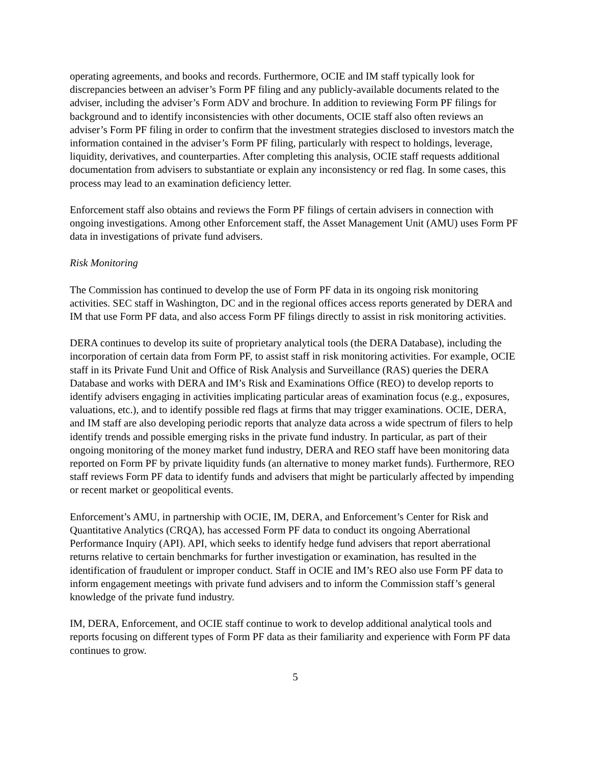operating agreements, and books and records. Furthermore, OCIE and IM staff typically look for discrepancies between an adviser’s Form PF filing and any publicly-available documents related to the adviser, including the adviser’s Form ADV and brochure. In addition to reviewing Form PF filings for background and to identify inconsistencies with other documents, OCIE staff also often reviews an adviser’s Form PF filing in order to confirm that the investment strategies disclosed to investors match the information contained in the adviser’s Form PF filing, particularly with respect to holdings, leverage, liquidity, derivatives, and counterparties. After completing this analysis, OCIE staff requests additional documentation from advisers to substantiate or explain any inconsistency or red flag. In some cases, this process may lead to an examination deficiency letter.
Enforcement staff also obtains and reviews the Form PF filings of certain advisers in connection with ongoing investigations. Among other Enforcement staff, the Asset Management Unit (AMU) uses Form PF data in investigations of private fund advisers.
Risk Monitoring
The Commission has continued to develop the use of Form PF data in its ongoing risk monitoring activities. SEC staff in Washington, DC and in the regional offices access reports generated by DERA and IM that use Form PF data, and also access Form PF filings directly to assist in risk monitoring activities.
DERA continues to develop its suite of proprietary analytical tools (the DERA Database), including the incorporation of certain data from Form PF, to assist staff in risk monitoring activities. For example, OCIE staff in its Private Fund Unit and Office of Risk Analysis and Surveillance (RAS) queries the DERA Database and works with DERA and IM’s Risk and Examinations Office (REO) to develop reports to identify advisers engaging in activities implicating particular areas of examination focus (e.g., exposures, valuations, etc.), and to identify possible red flags at firms that may trigger examinations. OCIE, DERA, and IM staff are also developing periodic reports that analyze data across a wide spectrum of filers to help identify trends and possible emerging risks in the private fund industry. In particular, as part of their ongoing monitoring of the money market fund industry, DERA and REO staff have been monitoring data reported on Form PF by private liquidity funds (an alternative to money market funds). Furthermore, REO staff reviews Form PF data to identify funds and advisers that might be particularly affected by impending or recent market or geopolitical events.
Enforcement’s AMU, in partnership with OCIE, IM, DERA, and Enforcement’s Center for Risk and Quantitative Analytics (CRQA), has accessed Form PF data to conduct its ongoing Aberrational Performance Inquiry (API). API, which seeks to identify hedge fund advisers that report aberrational returns relative to certain benchmarks for further investigation or examination, has resulted in the identification of fraudulent or improper conduct. Staff in OCIE and IM’s REO also use Form PF data to inform engagement meetings with private fund advisers and to inform the Commission staff’s general knowledge of the private fund industry.
IM, DERA, Enforcement, and OCIE staff continue to work to develop additional analytical tools and reports focusing on different types of Form PF data as their familiarity and experience with Form PF data continues to grow.
5